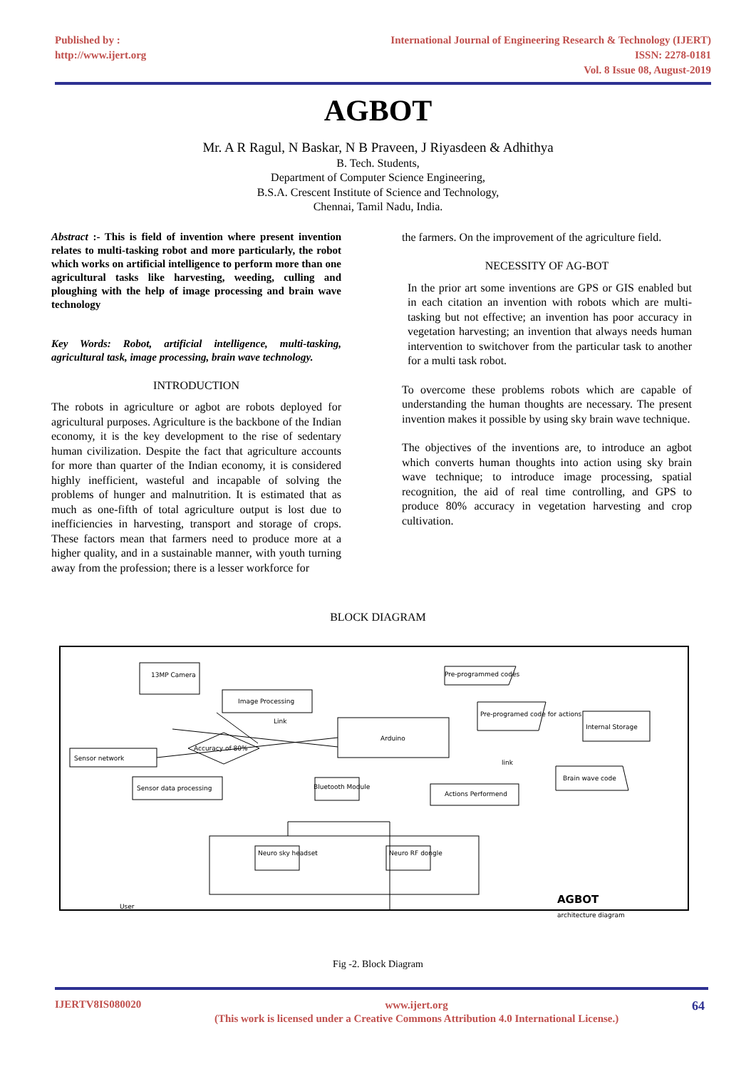Published by :
http://www.ijert.org
International Journal of Engineering Research & Technology (IJERT)
ISSN: 2278-0181
Vol. 8 Issue 08, August-2019
AGBOT
Mr. A R Ragul, N Baskar, N B Praveen, J Riyasdeen & Adhithya
B. Tech. Students,
Department of Computer Science Engineering,
B.S.A. Crescent Institute of Science and Technology,
Chennai, Tamil Nadu, India.
Abstract :- This is field of invention where present invention relates to multi-tasking robot and more particularly, the robot which works on artificial intelligence to perform more than one agricultural tasks like harvesting, weeding, culling and ploughing with the help of image processing and brain wave technology
Key Words: Robot, artificial intelligence, multi-tasking, agricultural task, image processing, brain wave technology.
INTRODUCTION
The robots in agriculture or agbot are robots deployed for agricultural purposes. Agriculture is the backbone of the Indian economy, it is the key development to the rise of sedentary human civilization. Despite the fact that agriculture accounts for more than quarter of the Indian economy, it is considered highly inefficient, wasteful and incapable of solving the problems of hunger and malnutrition. It is estimated that as much as one-fifth of total agriculture output is lost due to inefficiencies in harvesting, transport and storage of crops. These factors mean that farmers need to produce more at a higher quality, and in a sustainable manner, with youth turning away from the profession; there is a lesser workforce for
the farmers. On the improvement of the agriculture field.
NECESSITY OF AG-BOT
In the prior art some inventions are GPS or GIS enabled but in each citation an invention with robots which are multi-tasking but not effective; an invention has poor accuracy in vegetation harvesting; an invention that always needs human intervention to switchover from the particular task to another for a multi task robot.
To overcome these problems robots which are capable of understanding the human thoughts are necessary. The present invention makes it possible by using sky brain wave technique.
The objectives of the inventions are, to introduce an agbot which converts human thoughts into action using sky brain wave technique; to introduce image processing, spatial recognition, the aid of real time controlling, and GPS to produce 80% accuracy in vegetation harvesting and crop cultivation.
BLOCK DIAGRAM
13MP Camera
Image Processing
Sensor network
Sensor data processing
Accuracy of 80%
Arduino
Bluetooth Module
Actions Performend
Pre-programmed codes
Pre-programed code for actions
Internal Storage
Brain wave code
Link
link
Neuro sky headset
Neuro RF dongle
User
AGBOT
architecture diagram
Fig -2. Block Diagram
IJERTV8IS080020
www.ijert.org
(This work is licensed under a Creative Commons Attribution 4.0 International License.)
64